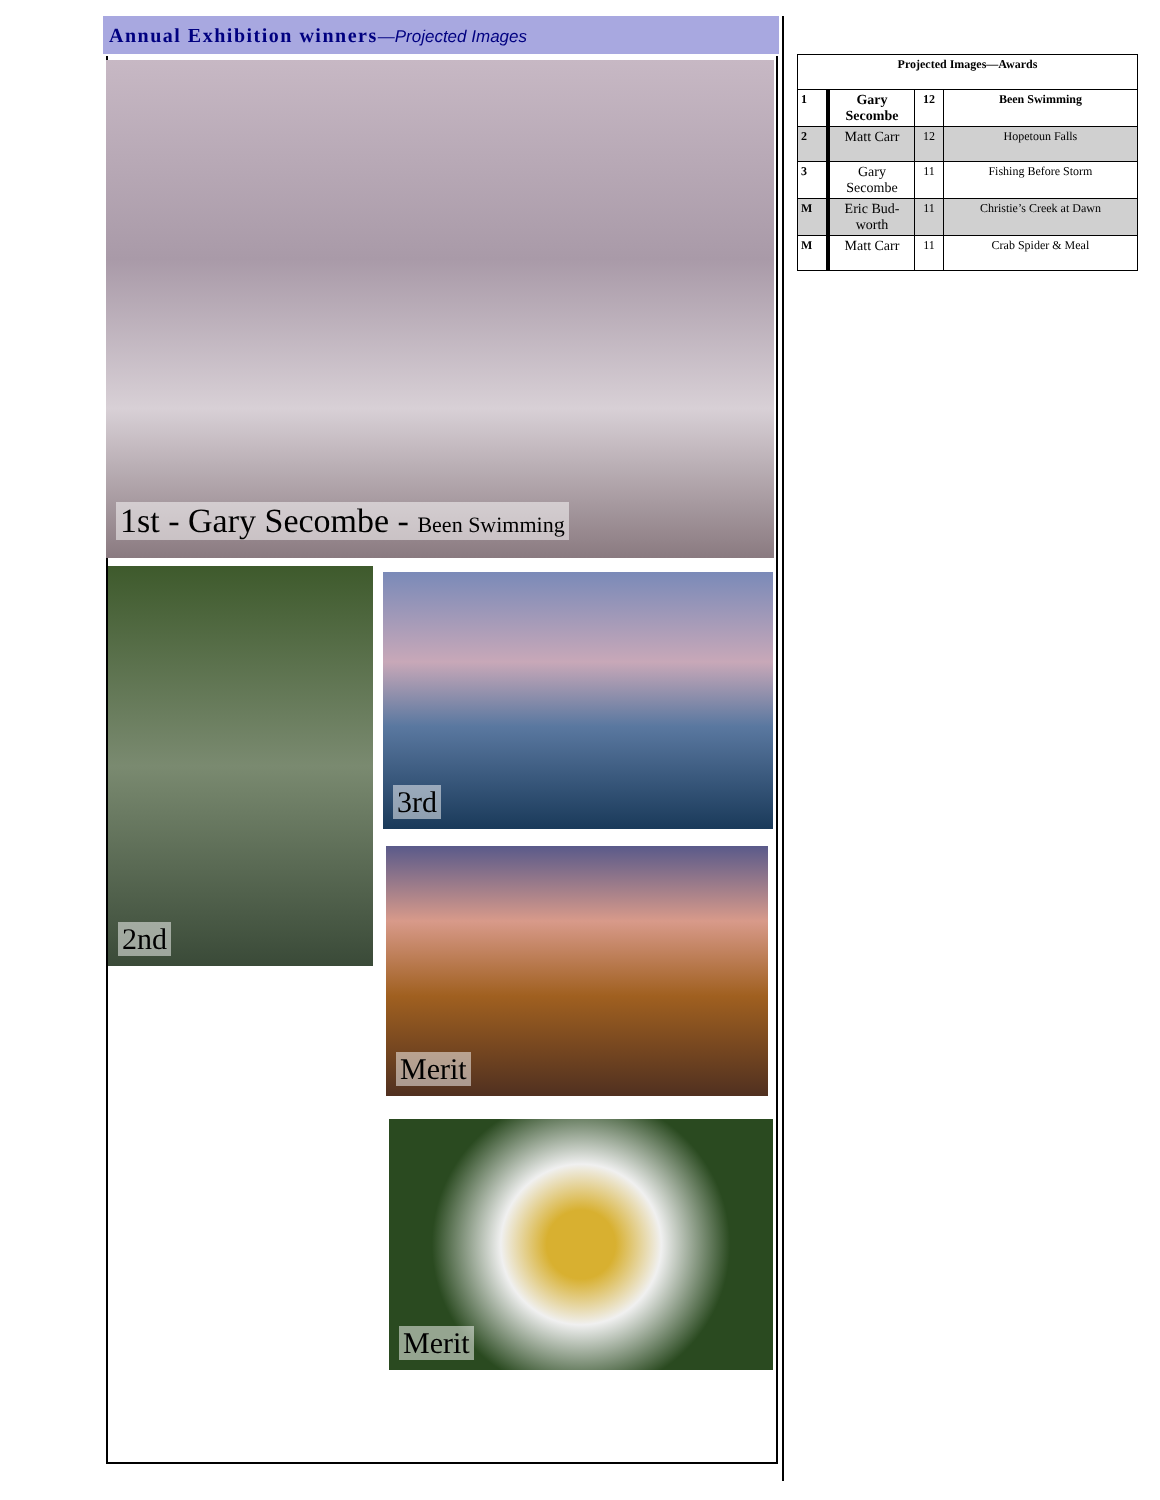Annual Exhibition winners—Projected Images
1st - Gary Secombe - Been Swimming
2nd 3rd
Merit
Merit
| Projected Images—Awards | | | |
| --- | --- | --- | --- |
| 1 | Gary Secombe | 12 | Been Swimming |
| 2 | Matt Carr | 12 | Hopetoun Falls |
| 3 | Gary Secombe | 11 | Fishing Before Storm |
| M | Eric Bud-worth | 11 | Christie’s Creek at Dawn |
| M | Matt Carr | 11 | Crab Spider & Meal |